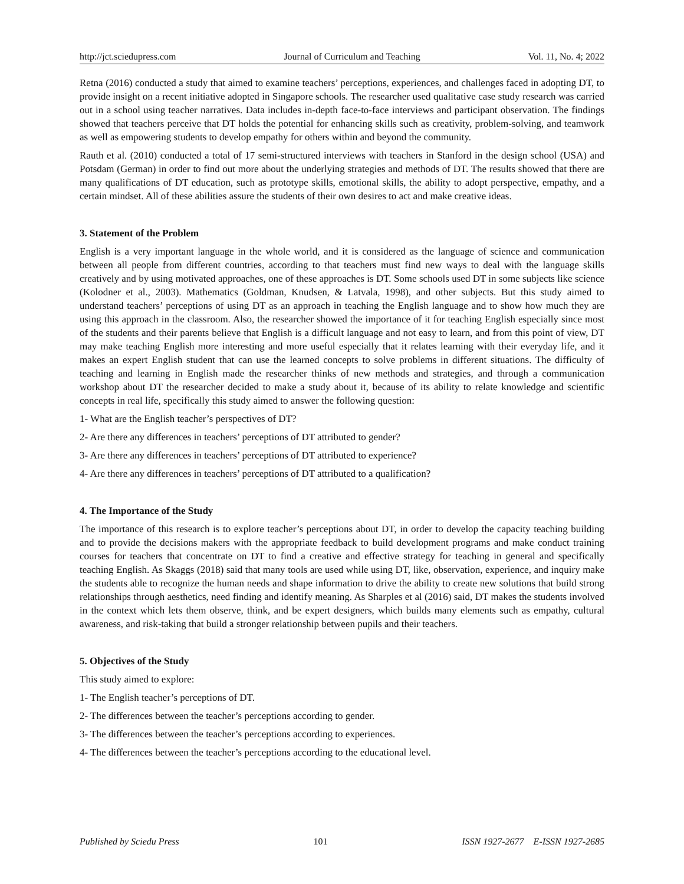http://jct.sciedupress.com Journal of Curriculum and Teaching Vol. 11, No. 4; 2022
Retna (2016) conducted a study that aimed to examine teachers’ perceptions, experiences, and challenges faced in adopting DT, to provide insight on a recent initiative adopted in Singapore schools. The researcher used qualitative case study research was carried out in a school using teacher narratives. Data includes in-depth face-to-face interviews and participant observation. The findings showed that teachers perceive that DT holds the potential for enhancing skills such as creativity, problem-solving, and teamwork as well as empowering students to develop empathy for others within and beyond the community.
Rauth et al. (2010) conducted a total of 17 semi-structured interviews with teachers in Stanford in the design school (USA) and Potsdam (German) in order to find out more about the underlying strategies and methods of DT. The results showed that there are many qualifications of DT education, such as prototype skills, emotional skills, the ability to adopt perspective, empathy, and a certain mindset. All of these abilities assure the students of their own desires to act and make creative ideas.
3. Statement of the Problem
English is a very important language in the whole world, and it is considered as the language of science and communication between all people from different countries, according to that teachers must find new ways to deal with the language skills creatively and by using motivated approaches, one of these approaches is DT. Some schools used DT in some subjects like science (Kolodner et al., 2003). Mathematics (Goldman, Knudsen, & Latvala, 1998), and other subjects. But this study aimed to understand teachers’ perceptions of using DT as an approach in teaching the English language and to show how much they are using this approach in the classroom. Also, the researcher showed the importance of it for teaching English especially since most of the students and their parents believe that English is a difficult language and not easy to learn, and from this point of view, DT may make teaching English more interesting and more useful especially that it relates learning with their everyday life, and it makes an expert English student that can use the learned concepts to solve problems in different situations. The difficulty of teaching and learning in English made the researcher thinks of new methods and strategies, and through a communication workshop about DT the researcher decided to make a study about it, because of its ability to relate knowledge and scientific concepts in real life, specifically this study aimed to answer the following question:
1- What are the English teacher’s perspectives of DT?
2- Are there any differences in teachers’ perceptions of DT attributed to gender?
3- Are there any differences in teachers’ perceptions of DT attributed to experience?
4- Are there any differences in teachers’ perceptions of DT attributed to a qualification?
4. The Importance of the Study
The importance of this research is to explore teacher’s perceptions about DT, in order to develop the capacity teaching building and to provide the decisions makers with the appropriate feedback to build development programs and make conduct training courses for teachers that concentrate on DT to find a creative and effective strategy for teaching in general and specifically teaching English. As Skaggs (2018) said that many tools are used while using DT, like, observation, experience, and inquiry make the students able to recognize the human needs and shape information to drive the ability to create new solutions that build strong relationships through aesthetics, need finding and identify meaning. As Sharples et al (2016) said, DT makes the students involved in the context which lets them observe, think, and be expert designers, which builds many elements such as empathy, cultural awareness, and risk-taking that build a stronger relationship between pupils and their teachers.
5. Objectives of the Study
This study aimed to explore:
1- The English teacher’s perceptions of DT.
2- The differences between the teacher’s perceptions according to gender.
3- The differences between the teacher’s perceptions according to experiences.
4- The differences between the teacher’s perceptions according to the educational level.
Published by Sciedu Press 101 ISSN 1927-2677 E-ISSN 1927-2685